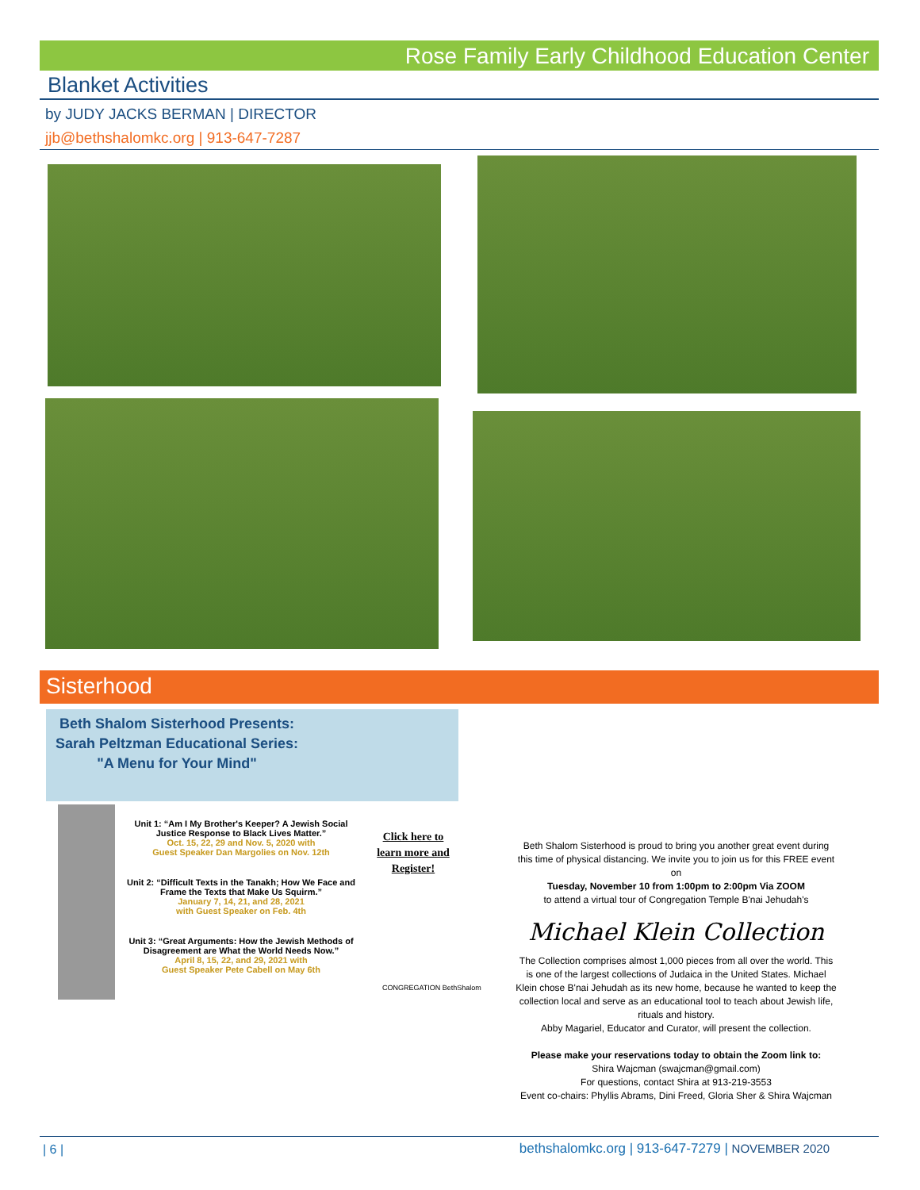Rose Family Early Childhood Education Center
Blanket Activities
by JUDY JACKS BERMAN | DIRECTOR
jjb@bethshalomkc.org | 913-647-7287
Sisterhood
Beth Shalom Sisterhood Presents:
Sarah Peltzman Educational Series:
"A Menu for Your Mind"
Unit 1: “Am I My Brother's Keeper? A Jewish Social Justice Response to Black Lives Matter.”
Oct. 15, 22, 29 and Nov. 5, 2020 with
Guest Speaker Dan Margolies on Nov. 12th
Unit 2: “Difficult Texts in the Tanakh; How We Face and Frame the Texts that Make Us Squirm.”
January 7, 14, 21, and 28, 2021
with Guest Speaker on Feb. 4th
Unit 3: “Great Arguments: How the Jewish Methods of Disagreement are What the World Needs Now.”
April 8, 15, 22, and 29, 2021 with
Guest Speaker Pete Cabell on May 6th
Click here to learn more and Register!
CONGREGATION BethShalom
Beth Shalom Sisterhood is proud to bring you another great event during this time of physical distancing. We invite you to join us for this FREE event on
Tuesday, November 10 from 1:00pm to 2:00pm Via ZOOM
to attend a virtual tour of Congregation Temple B'nai Jehudah's
Michael Klein Collection
The Collection comprises almost 1,000 pieces from all over the world. This is one of the largest collections of Judaica in the United States. Michael Klein chose B'nai Jehudah as its new home, because he wanted to keep the collection local and serve as an educational tool to teach about Jewish life, rituals and history.
Abby Magariel, Educator and Curator, will present the collection.
Please make your reservations today to obtain the Zoom link to:
Shira Wajcman (swajcman@gmail.com)
For questions, contact Shira at 913-219-3553
Event co-chairs: Phyllis Abrams, Dini Freed, Gloria Sher & Shira Wajcman
| 6 |
bethshalomkc.org | 913-647-7279 | NOVEMBER 2020